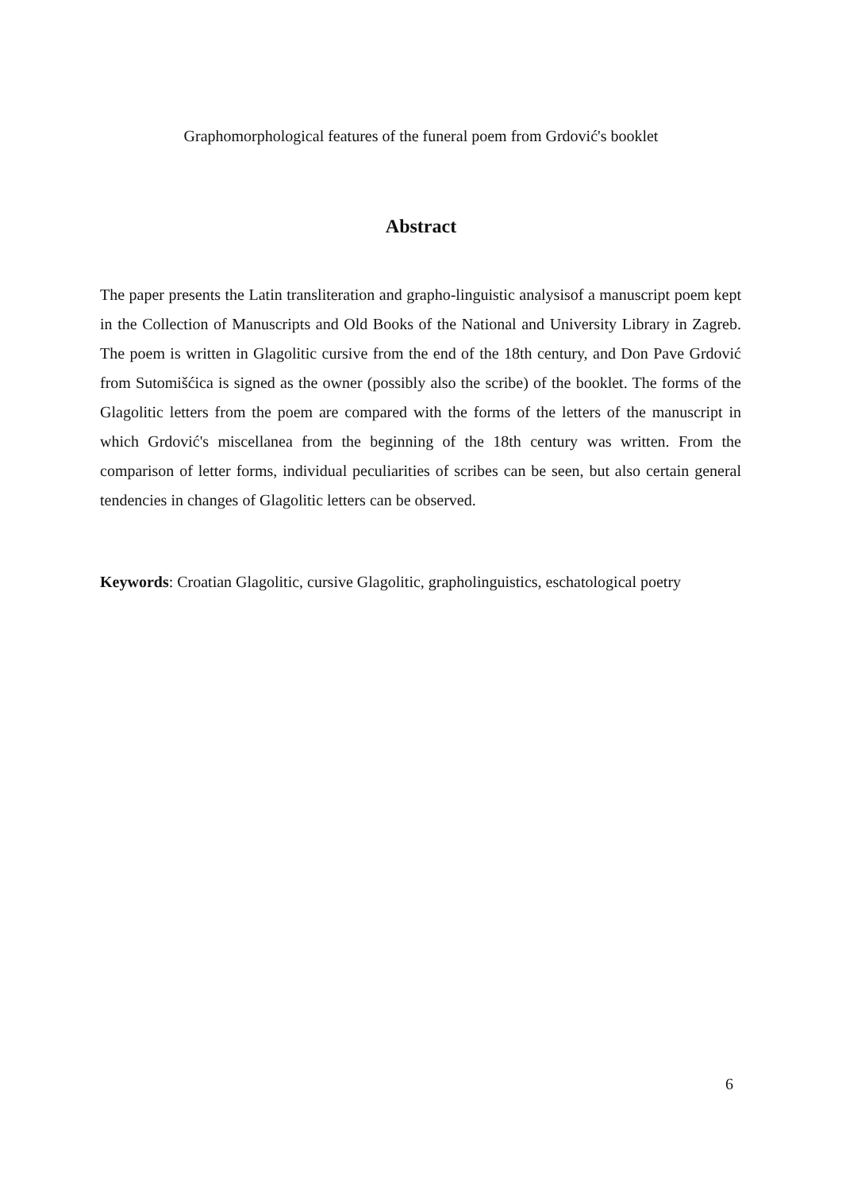Graphomorphological features of the funeral poem from Grdović's booklet
Abstract
The paper presents the Latin transliteration and grapho-linguistic analysisof a manuscript poem kept in the Collection of Manuscripts and Old Books of the National and University Library in Zagreb. The poem is written in Glagolitic cursive from the end of the 18th century, and Don Pave Grdović from Sutomišćica is signed as the owner (possibly also the scribe) of the booklet. The forms of the Glagolitic letters from the poem are compared with the forms of the letters of the manuscript in which Grdović's miscellanea from the beginning of the 18th century was written. From the comparison of letter forms, individual peculiarities of scribes can be seen, but also certain general tendencies in changes of Glagolitic letters can be observed.
Keywords: Croatian Glagolitic, cursive Glagolitic, grapholinguistics, eschatological poetry
6